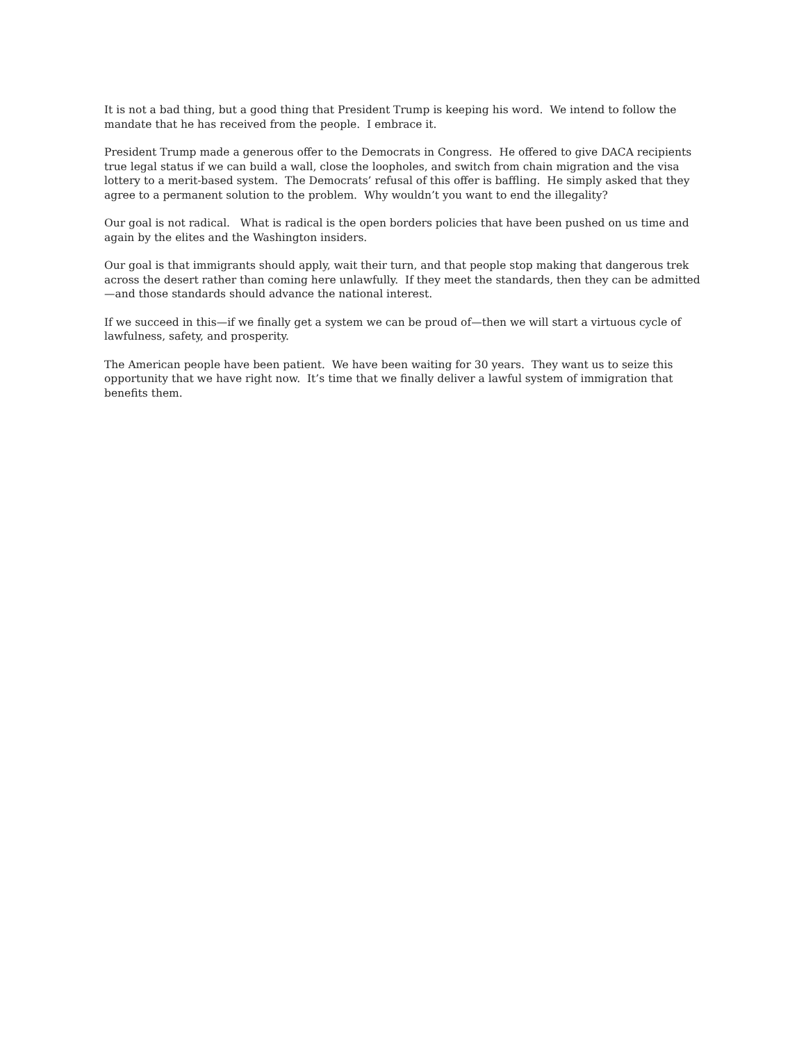It is not a bad thing, but a good thing that President Trump is keeping his word. We intend to follow the mandate that he has received from the people. I embrace it.
President Trump made a generous offer to the Democrats in Congress. He offered to give DACA recipients true legal status if we can build a wall, close the loopholes, and switch from chain migration and the visa lottery to a merit-based system. The Democrats’ refusal of this offer is baffling. He simply asked that they agree to a permanent solution to the problem. Why wouldn’t you want to end the illegality?
Our goal is not radical. What is radical is the open borders policies that have been pushed on us time and again by the elites and the Washington insiders.
Our goal is that immigrants should apply, wait their turn, and that people stop making that dangerous trek across the desert rather than coming here unlawfully. If they meet the standards, then they can be admitted—and those standards should advance the national interest.
If we succeed in this—if we finally get a system we can be proud of—then we will start a virtuous cycle of lawfulness, safety, and prosperity.
The American people have been patient. We have been waiting for 30 years. They want us to seize this opportunity that we have right now. It’s time that we finally deliver a lawful system of immigration that benefits them.